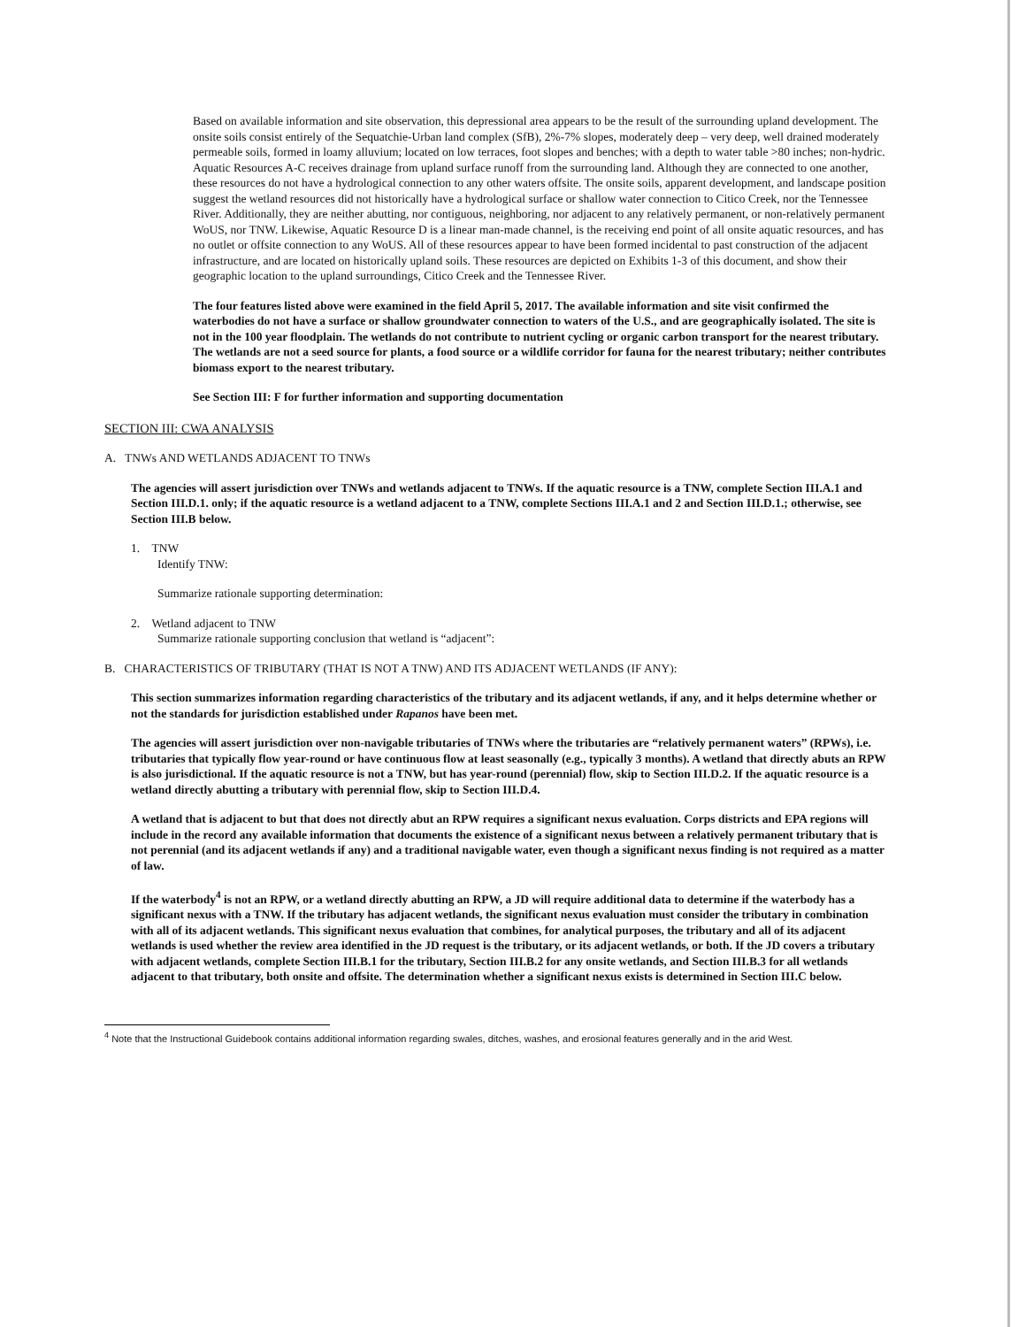Based on available information and site observation, this depressional area appears to be the result of the surrounding upland development. The onsite soils consist entirely of the Sequatchie-Urban land complex (SfB), 2%-7% slopes, moderately deep – very deep, well drained moderately permeable soils, formed in loamy alluvium; located on low terraces, foot slopes and benches; with a depth to water table >80 inches; non-hydric. Aquatic Resources A-C receives drainage from upland surface runoff from the surrounding land. Although they are connected to one another, these resources do not have a hydrological connection to any other waters offsite. The onsite soils, apparent development, and landscape position suggest the wetland resources did not historically have a hydrological surface or shallow water connection to Citico Creek, nor the Tennessee River. Additionally, they are neither abutting, nor contiguous, neighboring, nor adjacent to any relatively permanent, or non-relatively permanent WoUS, nor TNW. Likewise, Aquatic Resource D is a linear man-made channel, is the receiving end point of all onsite aquatic resources, and has no outlet or offsite connection to any WoUS. All of these resources appear to have been formed incidental to past construction of the adjacent infrastructure, and are located on historically upland soils. These resources are depicted on Exhibits 1-3 of this document, and show their geographic location to the upland surroundings, Citico Creek and the Tennessee River.
The four features listed above were examined in the field April 5, 2017. The available information and site visit confirmed the waterbodies do not have a surface or shallow groundwater connection to waters of the U.S., and are geographically isolated. The site is not in the 100 year floodplain. The wetlands do not contribute to nutrient cycling or organic carbon transport for the nearest tributary. The wetlands are not a seed source for plants, a food source or a wildlife corridor for fauna for the nearest tributary; neither contributes biomass export to the nearest tributary.
See Section III: F for further information and supporting documentation
SECTION III: CWA ANALYSIS
A. TNWs AND WETLANDS ADJACENT TO TNWs
The agencies will assert jurisdiction over TNWs and wetlands adjacent to TNWs. If the aquatic resource is a TNW, complete Section III.A.1 and Section III.D.1. only; if the aquatic resource is a wetland adjacent to a TNW, complete Sections III.A.1 and 2 and Section III.D.1.; otherwise, see Section III.B below.
1. TNW
Identify TNW:
Summarize rationale supporting determination:
2. Wetland adjacent to TNW
Summarize rationale supporting conclusion that wetland is “adjacent”:
B. CHARACTERISTICS OF TRIBUTARY (THAT IS NOT A TNW) AND ITS ADJACENT WETLANDS (IF ANY):
This section summarizes information regarding characteristics of the tributary and its adjacent wetlands, if any, and it helps determine whether or not the standards for jurisdiction established under Rapanos have been met.
The agencies will assert jurisdiction over non-navigable tributaries of TNWs where the tributaries are “relatively permanent waters” (RPWs), i.e. tributaries that typically flow year-round or have continuous flow at least seasonally (e.g., typically 3 months). A wetland that directly abuts an RPW is also jurisdictional. If the aquatic resource is not a TNW, but has year-round (perennial) flow, skip to Section III.D.2. If the aquatic resource is a wetland directly abutting a tributary with perennial flow, skip to Section III.D.4.
A wetland that is adjacent to but that does not directly abut an RPW requires a significant nexus evaluation. Corps districts and EPA regions will include in the record any available information that documents the existence of a significant nexus between a relatively permanent tributary that is not perennial (and its adjacent wetlands if any) and a traditional navigable water, even though a significant nexus finding is not required as a matter of law.
If the waterbody<sup>4</sup> is not an RPW, or a wetland directly abutting an RPW, a JD will require additional data to determine if the waterbody has a significant nexus with a TNW. If the tributary has adjacent wetlands, the significant nexus evaluation must consider the tributary in combination with all of its adjacent wetlands. This significant nexus evaluation that combines, for analytical purposes, the tributary and all of its adjacent wetlands is used whether the review area identified in the JD request is the tributary, or its adjacent wetlands, or both. If the JD covers a tributary with adjacent wetlands, complete Section III.B.1 for the tributary, Section III.B.2 for any onsite wetlands, and Section III.B.3 for all wetlands adjacent to that tributary, both onsite and offsite. The determination whether a significant nexus exists is determined in Section III.C below.
<sup>4</sup> Note that the Instructional Guidebook contains additional information regarding swales, ditches, washes, and erosional features generally and in the arid West.